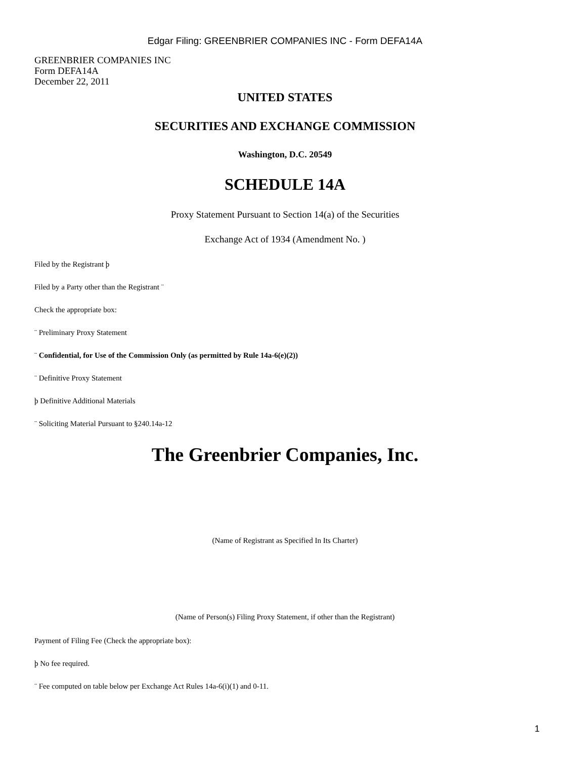Edgar Filing: GREENBRIER COMPANIES INC - Form DEFA14A
GREENBRIER COMPANIES INC
Form DEFA14A
December 22, 2011
UNITED STATES
SECURITIES AND EXCHANGE COMMISSION
Washington, D.C. 20549
SCHEDULE 14A
Proxy Statement Pursuant to Section 14(a) of the Securities
Exchange Act of 1934 (Amendment No. )
Filed by the Registrant þ
Filed by a Party other than the Registrant ¨
Check the appropriate box:
¨ Preliminary Proxy Statement
¨ Confidential, for Use of the Commission Only (as permitted by Rule 14a-6(e)(2))
¨ Definitive Proxy Statement
þ Definitive Additional Materials
¨ Soliciting Material Pursuant to §240.14a-12
The Greenbrier Companies, Inc.
(Name of Registrant as Specified In Its Charter)
(Name of Person(s) Filing Proxy Statement, if other than the Registrant)
Payment of Filing Fee (Check the appropriate box):
þ No fee required.
¨ Fee computed on table below per Exchange Act Rules 14a-6(i)(1) and 0-11.
1